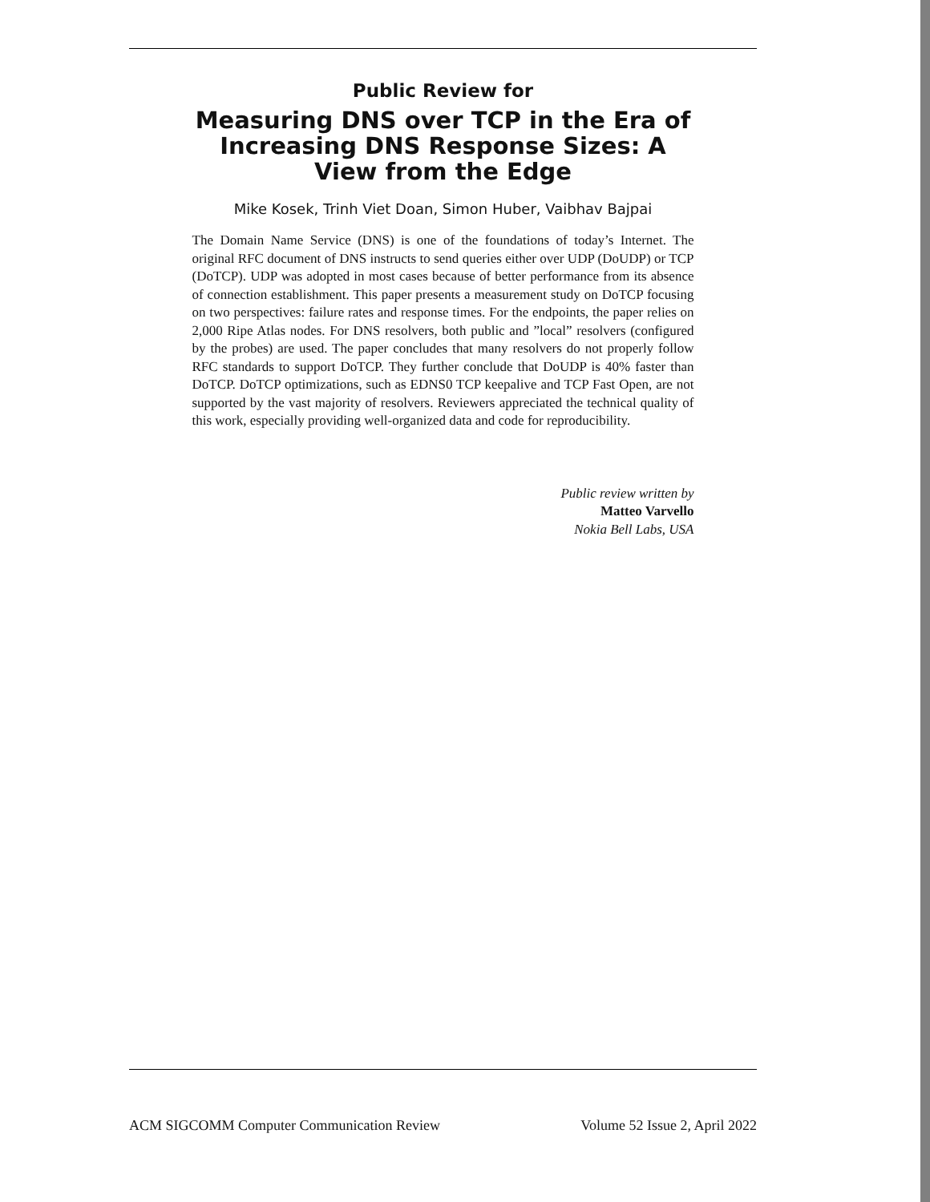Public Review for
Measuring DNS over TCP in the Era of Increasing DNS Response Sizes: A View from the Edge
Mike Kosek, Trinh Viet Doan, Simon Huber, Vaibhav Bajpai
The Domain Name Service (DNS) is one of the foundations of today’s Internet. The original RFC document of DNS instructs to send queries either over UDP (DoUDP) or TCP (DoTCP). UDP was adopted in most cases because of better performance from its absence of connection establishment. This paper presents a measurement study on DoTCP focusing on two perspectives: failure rates and response times. For the endpoints, the paper relies on 2,000 Ripe Atlas nodes. For DNS resolvers, both public and ”local” resolvers (configured by the probes) are used. The paper concludes that many resolvers do not properly follow RFC standards to support DoTCP. They further conclude that DoUDP is 40% faster than DoTCP. DoTCP optimizations, such as EDNS0 TCP keepalive and TCP Fast Open, are not supported by the vast majority of resolvers. Reviewers appreciated the technical quality of this work, especially providing well-organized data and code for reproducibility.
Public review written by
Matteo Varvello
Nokia Bell Labs, USA
ACM SIGCOMM Computer Communication Review Volume 52 Issue 2, April 2022